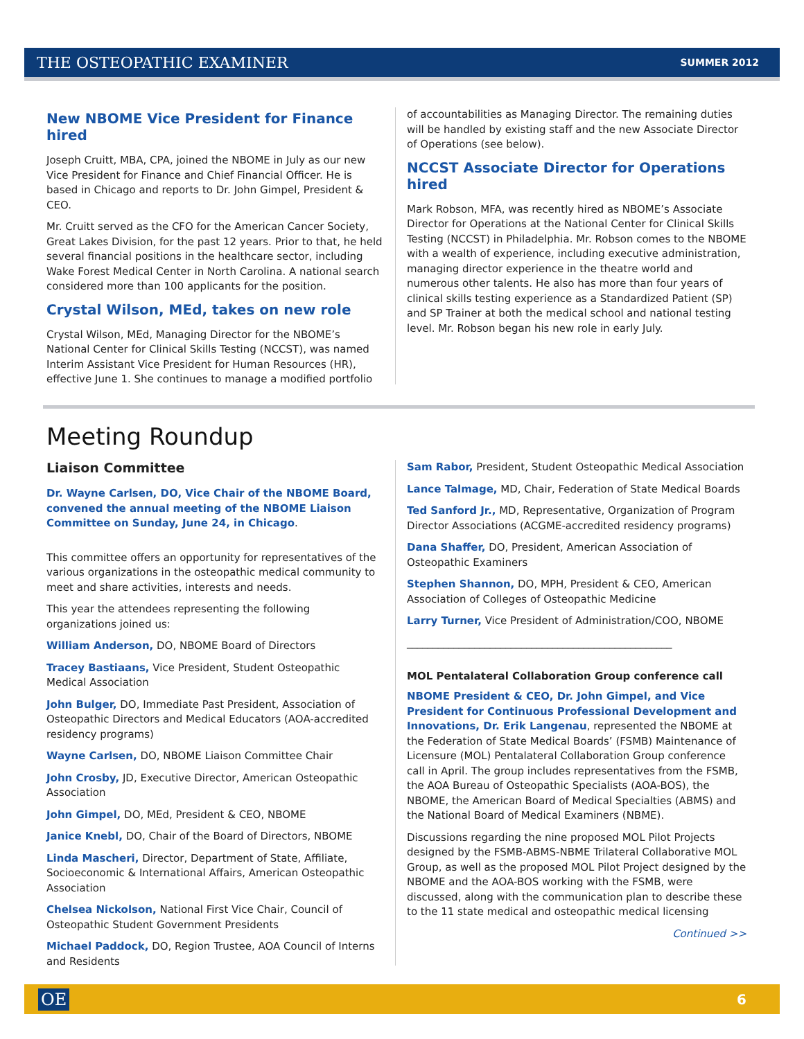THE OSTEOPATHIC EXAMINER SUMMER 2012
New NBOME Vice President for Finance hired
Joseph Cruitt, MBA, CPA, joined the NBOME in July as our new Vice President for Finance and Chief Financial Officer. He is based in Chicago and reports to Dr. John Gimpel, President & CEO.
Mr. Cruitt served as the CFO for the American Cancer Society, Great Lakes Division, for the past 12 years. Prior to that, he held several financial positions in the healthcare sector, including Wake Forest Medical Center in North Carolina. A national search considered more than 100 applicants for the position.
Crystal Wilson, MEd, takes on new role
Crystal Wilson, MEd, Managing Director for the NBOME’s National Center for Clinical Skills Testing (NCCST), was named Interim Assistant Vice President for Human Resources (HR), effective June 1. She continues to manage a modified portfolio
of accountabilities as Managing Director. The remaining duties will be handled by existing staff and the new Associate Director of Operations (see below).
NCCST Associate Director for Operations hired
Mark Robson, MFA, was recently hired as NBOME’s Associate Director for Operations at the National Center for Clinical Skills Testing (NCCST) in Philadelphia. Mr. Robson comes to the NBOME with a wealth of experience, including executive administration, managing director experience in the theatre world and numerous other talents. He also has more than four years of clinical skills testing experience as a Standardized Patient (SP) and SP Trainer at both the medical school and national testing level. Mr. Robson began his new role in early July.
Meeting Roundup
Liaison Committee
Dr. Wayne Carlsen, DO, Vice Chair of the NBOME Board, convened the annual meeting of the NBOME Liaison Committee on Sunday, June 24, in Chicago.
This committee offers an opportunity for representatives of the various organizations in the osteopathic medical community to meet and share activities, interests and needs.
This year the attendees representing the following organizations joined us:
William Anderson, DO, NBOME Board of Directors
Tracey Bastiaans, Vice President, Student Osteopathic Medical Association
John Bulger, DO, Immediate Past President, Association of Osteopathic Directors and Medical Educators (AOA-accredited residency programs)
Wayne Carlsen, DO, NBOME Liaison Committee Chair
John Crosby, JD, Executive Director, American Osteopathic Association
John Gimpel, DO, MEd, President & CEO, NBOME
Janice Knebl, DO, Chair of the Board of Directors, NBOME
Linda Mascheri, Director, Department of State, Affiliate, Socioeconomic & International Affairs, American Osteopathic Association
Chelsea Nickolson, National First Vice Chair, Council of Osteopathic Student Government Presidents
Michael Paddock, DO, Region Trustee, AOA Council of Interns and Residents
Sam Rabor, President, Student Osteopathic Medical Association
Lance Talmage, MD, Chair, Federation of State Medical Boards
Ted Sanford Jr., MD, Representative, Organization of Program Director Associations (ACGME-accredited residency programs)
Dana Shaffer, DO, President, American Association of Osteopathic Examiners
Stephen Shannon, DO, MPH, President & CEO, American Association of Colleges of Osteopathic Medicine
Larry Turner, Vice President of Administration/COO, NBOME
___________________________________________________
MOL Pentalateral Collaboration Group conference call
NBOME President & CEO, Dr. John Gimpel, and Vice President for Continuous Professional Development and Innovations, Dr. Erik Langenau, represented the NBOME at the Federation of State Medical Boards’ (FSMB) Maintenance of Licensure (MOL) Pentalateral Collaboration Group conference call in April. The group includes representatives from the FSMB, the AOA Bureau of Osteopathic Specialists (AOA-BOS), the NBOME, the American Board of Medical Specialties (ABMS) and the National Board of Medical Examiners (NBME).
Discussions regarding the nine proposed MOL Pilot Projects designed by the FSMB-ABMS-NBME Trilateral Collaborative MOL Group, as well as the proposed MOL Pilot Project designed by the NBOME and the AOA-BOS working with the FSMB, were discussed, along with the communication plan to describe these to the 11 state medical and osteopathic medical licensing
Continued >>
OE 6